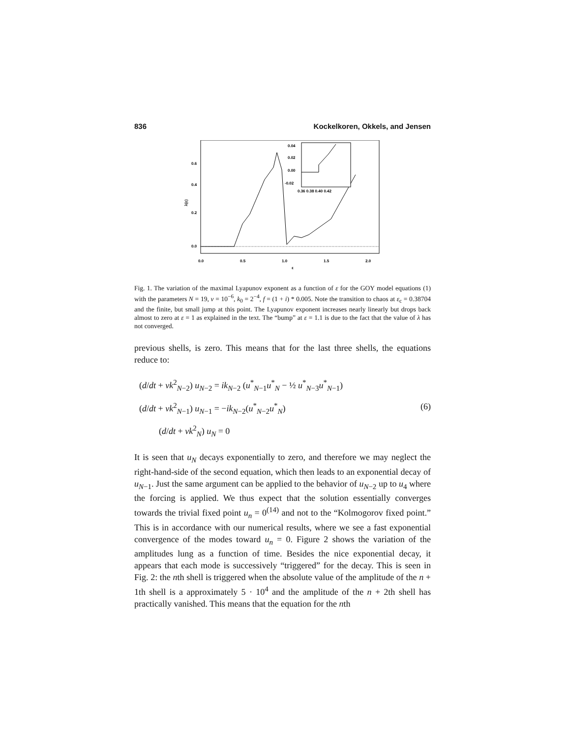836 Kockelkoren, Okkels, and Jensen
0.6
0.4
0.2
0.0
λ(ε)
0.0
0.5
1.0
1.5
2.0
ε
0.04
0.02
0.00
-0.02
0.36 0.38 0.40 0.42
Fig. 1. The variation of the maximal Lyapunov exponent as a function of ε for the GOY model equations (1) with the parameters N = 19, ν = 10<sup>−6</sup>, k<sub>0</sub> = 2<sup>−4</sup>, f = (1 + i) * 0.005. Note the transition to chaos at ε<sub>c</sub> = 0.38704 and the finite, but small jump at this point. The Lyapunov exponent increases nearly linearly but drops back almost to zero at ε = 1 as explained in the text. The “bump” at ε = 1.1 is due to the fact that the value of λ has not converged.
previous shells, is zero. This means that for the last three shells, the equations reduce to:
(d/dt + νk<sup>2</sup><sub>N−2</sub>) u<sub>N−2</sub> = ik<sub>N−2</sub> (u<sup>*</sup><sub>N−1</sub>u<sup>*</sup><sub>N</sub> − ½ u<sup>*</sup><sub>N−3</sub>u<sup>*</sup><sub>N−1</sub>)
(d/dt + νk<sup>2</sup><sub>N−1</sub>) u<sub>N−1</sub> = −ik<sub>N−2</sub>(u<sup>*</sup><sub>N−2</sub>u<sup>*</sup><sub>N</sub>) (6)
(d/dt + νk<sup>2</sup><sub>N</sub>) u<sub>N</sub> = 0
It is seen that u<sub>N</sub> decays exponentially to zero, and therefore we may neglect the right-hand-side of the second equation, which then leads to an exponential decay of u<sub>N−1</sub>. Just the same argument can be applied to the behavior of u<sub>N−2</sub> up to u<sub>4</sub> where the forcing is applied. We thus expect that the solution essentially converges towards the trivial fixed point u<sub>n</sub> = 0<sup>(14)</sup> and not to the “Kolmogorov fixed point.” This is in accordance with our numerical results, where we see a fast exponential convergence of the modes toward u<sub>n</sub> = 0. Figure 2 shows the variation of the amplitudes lung as a function of time. Besides the nice exponential decay, it appears that each mode is successively “triggered” for the decay. This is seen in Fig. 2: the nth shell is triggered when the absolute value of the amplitude of the n + 1th shell is a approximately 5 · 10<sup>4</sup> and the amplitude of the n + 2th shell has practically vanished. This means that the equation for the nth